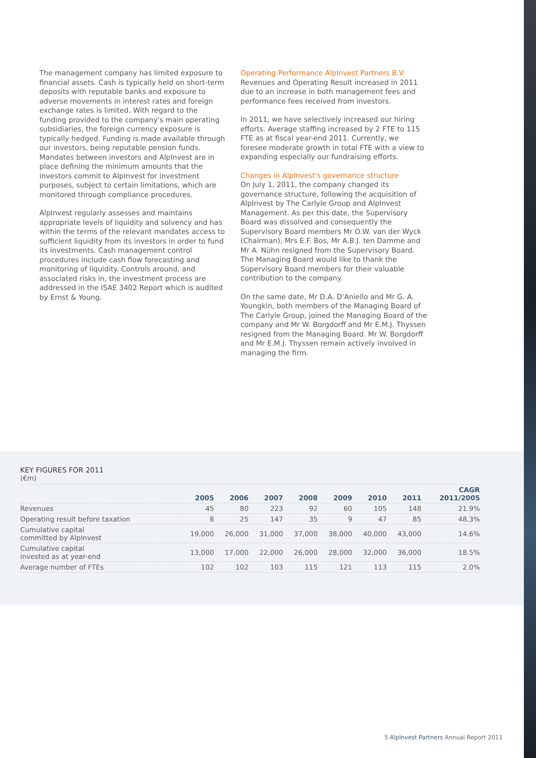The management company has limited exposure to financial assets. Cash is typically held on short-term deposits with reputable banks and exposure to adverse movements in interest rates and foreign exchange rates is limited. With regard to the funding provided to the company's main operating subsidiaries, the foreign currency exposure is typically hedged. Funding is made available through our investors, being reputable pension funds. Mandates between investors and AlpInvest are in place defining the minimum amounts that the investors commit to AlpInvest for investment purposes, subject to certain limitations, which are monitored through compliance procedures.
AlpInvest regularly assesses and maintains appropriate levels of liquidity and solvency and has within the terms of the relevant mandates access to sufficient liquidity from its investors in order to fund its investments. Cash management control procedures include cash flow forecasting and monitoring of liquidity. Controls around, and associated risks in, the investment process are addressed in the ISAE 3402 Report which is audited by Ernst & Young.
Operating Performance AlpInvest Partners B.V.
Revenues and Operating Result increased in 2011 due to an increase in both management fees and performance fees received from investors.
In 2011, we have selectively increased our hiring efforts. Average staffing increased by 2 FTE to 115 FTE as at fiscal year-end 2011. Currently, we foresee moderate growth in total FTE with a view to expanding especially our fundraising efforts.
Changes in AlpInvest's governance structure
On July 1, 2011, the company changed its governance structure, following the acquisition of AlpInvest by The Carlyle Group and AlpInvest Management. As per this date, the Supervisory Board was dissolved and consequently the Supervisory Board members Mr O.W. van der Wyck (Chairman), Mrs E.F. Bos, Mr A.B.J. ten Damme and Mr A. Nühn resigned from the Supervisory Board. The Managing Board would like to thank the Supervisory Board members for their valuable contribution to the company.
On the same date, Mr D.A. D'Aniello and Mr G. A. Youngkin, both members of the Managing Board of The Carlyle Group, joined the Managing Board of the company and Mr W. Borgdorff and Mr E.M.J. Thyssen resigned from the Managing Board. Mr W. Borgdorff and Mr E.M.J. Thyssen remain actively involved in managing the firm.
KEY FIGURES FOR 2011
(€m)
| | 2005 | 2006 | 2007 | 2008 | 2009 | 2010 | 2011 | CAGR 2011/2005 |
| --- | --- | --- | --- | --- | --- | --- | --- | --- |
| Revenues | 45 | 80 | 223 | 92 | 60 | 105 | 148 | 21.9% |
| Operating result before taxation | 8 | 25 | 147 | 35 | 9 | 47 | 85 | 48.3% |
| Cumulative capital committed by AlpInvest | 19,000 | 26,000 | 31,000 | 37,000 | 38,000 | 40,000 | 43,000 | 14.6% |
| Cumulative capital invested as at year-end | 13,000 | 17,000 | 22,000 | 26,000 | 28,000 | 32,000 | 36,000 | 18.5% |
| Average number of FTEs | 102 | 102 | 103 | 115 | 121 | 113 | 115 | 2.0% |
5 AlpInvest Partners Annual Report 2011